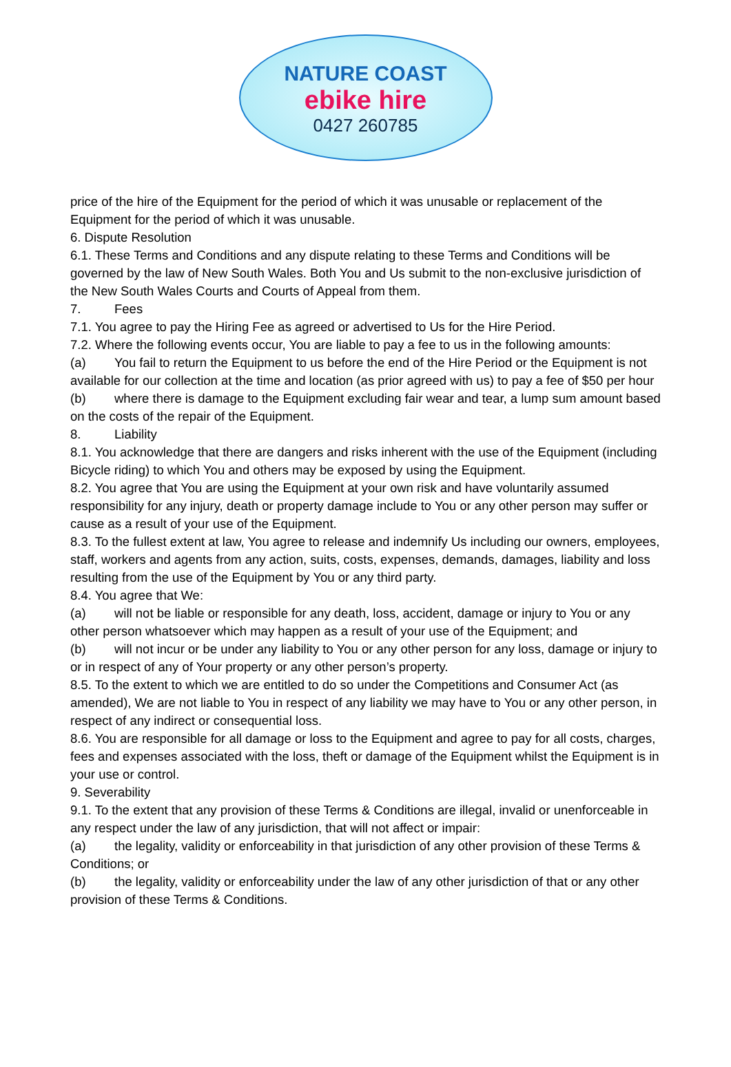NATURE COAST
ebike hire
0427 260785
price of the hire of the Equipment for the period of which it was unusable or replacement of the Equipment for the period of which it was unusable.
6. Dispute Resolution
6.1. These Terms and Conditions and any dispute relating to these Terms and Conditions will be governed by the law of New South Wales. Both You and Us submit to the non-exclusive jurisdiction of the New South Wales Courts and Courts of Appeal from them.
7. Fees
7.1. You agree to pay the Hiring Fee as agreed or advertised to Us for the Hire Period.
7.2. Where the following events occur, You are liable to pay a fee to us in the following amounts:
(a) You fail to return the Equipment to us before the end of the Hire Period or the Equipment is not available for our collection at the time and location (as prior agreed with us) to pay a fee of $50 per hour
(b) where there is damage to the Equipment excluding fair wear and tear, a lump sum amount based on the costs of the repair of the Equipment.
8. Liability
8.1. You acknowledge that there are dangers and risks inherent with the use of the Equipment (including Bicycle riding) to which You and others may be exposed by using the Equipment.
8.2. You agree that You are using the Equipment at your own risk and have voluntarily assumed responsibility for any injury, death or property damage include to You or any other person may suffer or cause as a result of your use of the Equipment.
8.3. To the fullest extent at law, You agree to release and indemnify Us including our owners, employees, staff, workers and agents from any action, suits, costs, expenses, demands, damages, liability and loss resulting from the use of the Equipment by You or any third party.
8.4. You agree that We:
(a) will not be liable or responsible for any death, loss, accident, damage or injury to You or any other person whatsoever which may happen as a result of your use of the Equipment; and
(b) will not incur or be under any liability to You or any other person for any loss, damage or injury to or in respect of any of Your property or any other person’s property.
8.5. To the extent to which we are entitled to do so under the Competitions and Consumer Act (as amended), We are not liable to You in respect of any liability we may have to You or any other person, in respect of any indirect or consequential loss.
8.6. You are responsible for all damage or loss to the Equipment and agree to pay for all costs, charges, fees and expenses associated with the loss, theft or damage of the Equipment whilst the Equipment is in your use or control.
9. Severability
9.1. To the extent that any provision of these Terms & Conditions are illegal, invalid or unenforceable in any respect under the law of any jurisdiction, that will not affect or impair:
(a) the legality, validity or enforceability in that jurisdiction of any other provision of these Terms & Conditions; or
(b) the legality, validity or enforceability under the law of any other jurisdiction of that or any other provision of these Terms & Conditions.